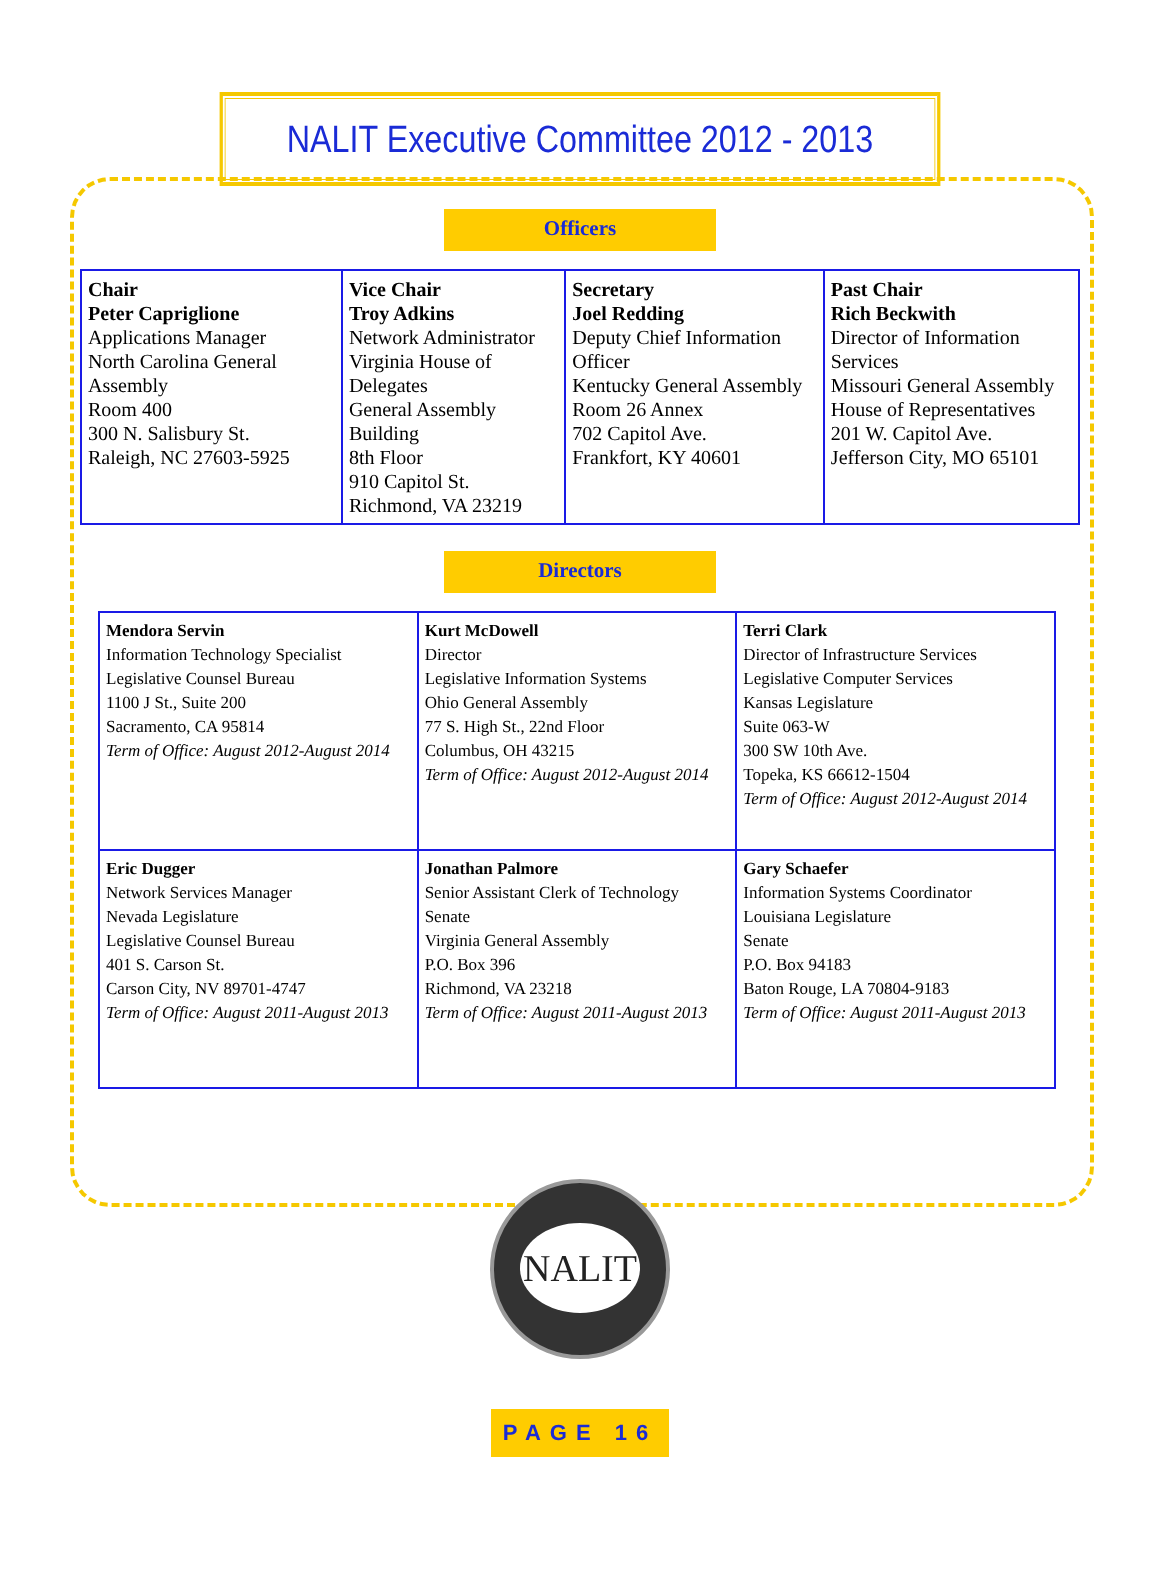NALIT Executive Committee 2012 - 2013
Officers
| Chair Peter Capriglione Applications Manager North Carolina General Assembly Room 400 300 N. Salisbury St. Raleigh, NC 27603-5925 | Vice Chair Troy Adkins Network Administrator Virginia House of Delegates General Assembly Building 8th Floor 910 Capitol St. Richmond, VA 23219 | Secretary Joel Redding Deputy Chief Information Officer Kentucky General Assembly Room 26 Annex 702 Capitol Ave. Frankfort, KY 40601 | Past Chair Rich Beckwith Director of Information Services Missouri General Assembly House of Representatives 201 W. Capitol Ave. Jefferson City, MO 65101 |
Directors
| Mendora Servin Information Technology Specialist Legislative Counsel Bureau 1100 J St., Suite 200 Sacramento, CA 95814 Term of Office: August 2012-August 2014 | Kurt McDowell Director Legislative Information Systems Ohio General Assembly 77 S. High St., 22nd Floor Columbus, OH 43215 Term of Office: August 2012-August 2014 | Terri Clark Director of Infrastructure Services Legislative Computer Services Kansas Legislature Suite 063-W 300 SW 10th Ave. Topeka, KS 66612-1504 Term of Office: August 2012-August 2014 |
| Eric Dugger Network Services Manager Nevada Legislature Legislative Counsel Bureau 401 S. Carson St. Carson City, NV 89701-4747 Term of Office: August 2011-August 2013 | Jonathan Palmore Senior Assistant Clerk of Technology Senate Virginia General Assembly P.O. Box 396 Richmond, VA 23218 Term of Office: August 2011-August 2013 | Gary Schaefer Information Systems Coordinator Louisiana Legislature Senate P.O. Box 94183 Baton Rouge, LA 70804-9183 Term of Office: August 2011-August 2013 |
NALIT
PAGE 16